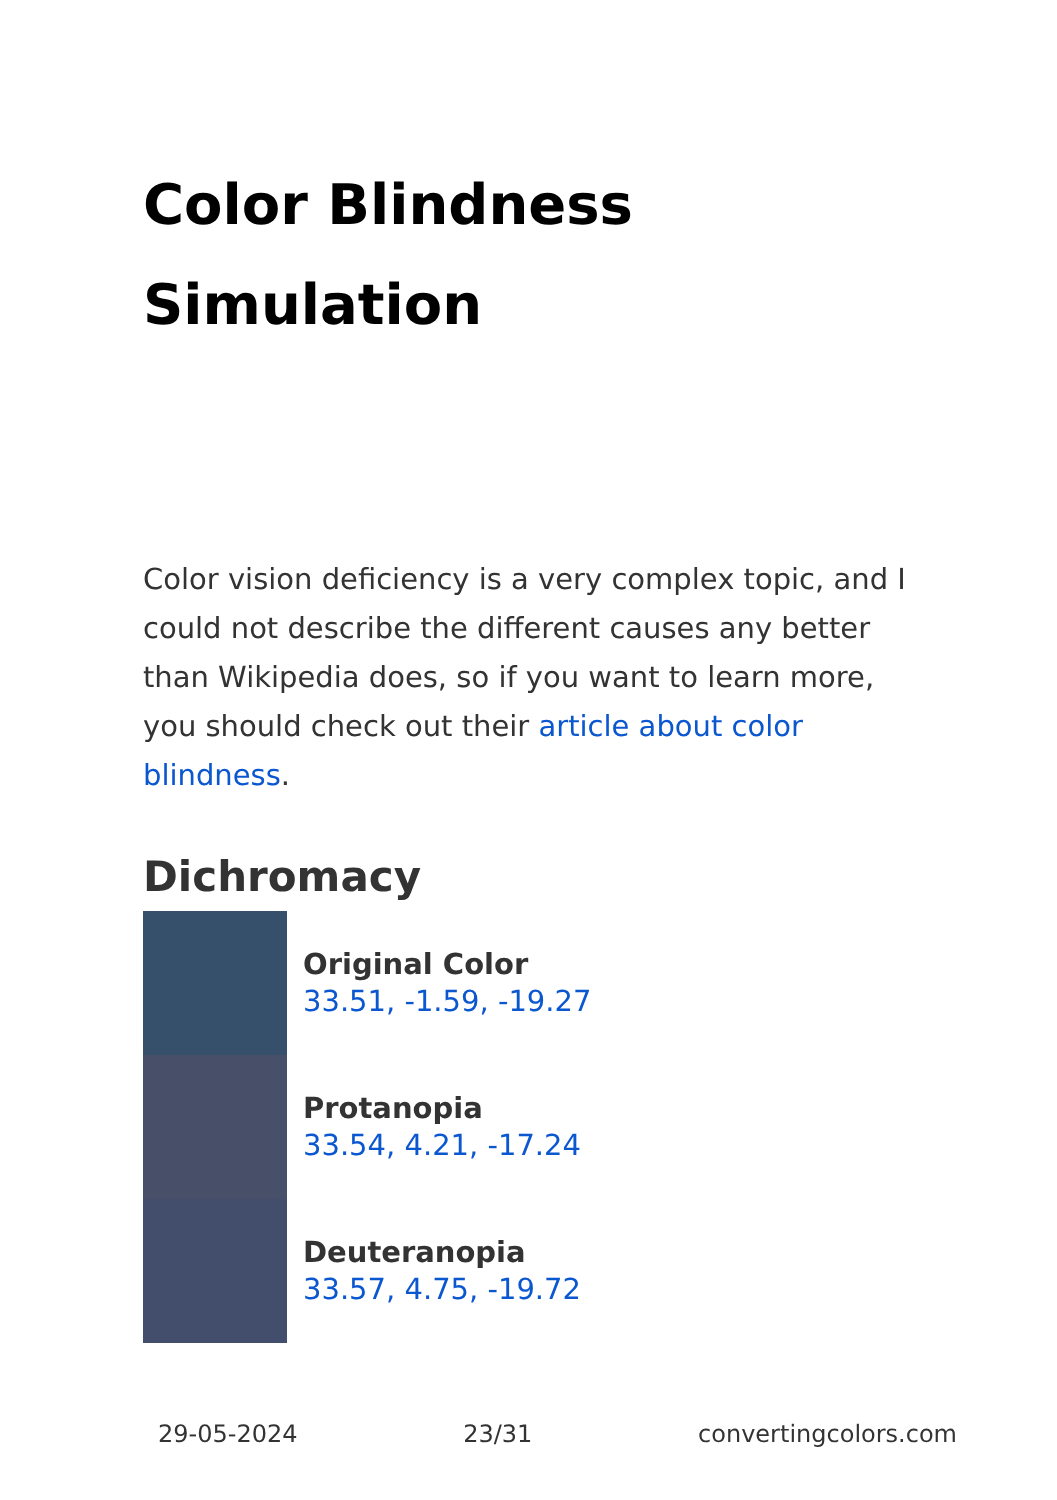Color Blindness
Simulation
Color vision deficiency is a very complex topic, and I could not describe the different causes any better than Wikipedia does, so if you want to learn more, you should check out their article about color blindness.
Dichromacy
Original Color
33.51, -1.59, -19.27
Protanopia
33.54, 4.21, -17.24
Deuteranopia
33.57, 4.75, -19.72
29-05-2024 23/31 convertingcolors.com